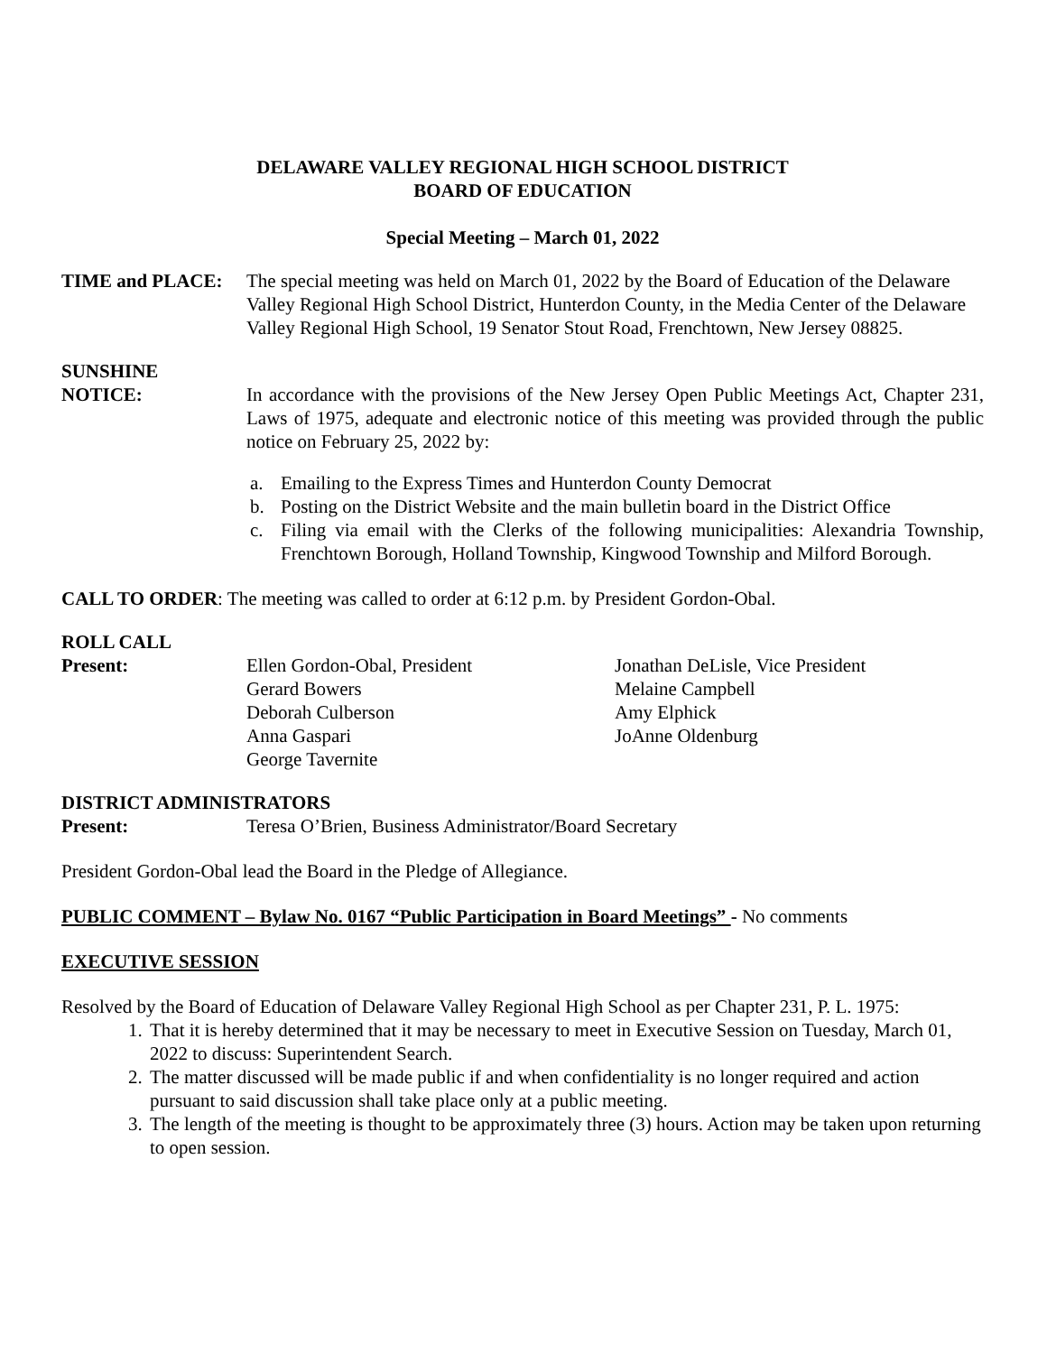DELAWARE VALLEY REGIONAL HIGH SCHOOL DISTRICT
BOARD OF EDUCATION
Special Meeting – March 01, 2022
TIME and PLACE: The special meeting was held on March 01, 2022 by the Board of Education of the Delaware Valley Regional High School District, Hunterdon County, in the Media Center of the Delaware Valley Regional High School, 19 Senator Stout Road, Frenchtown, New Jersey 08825.
SUNSHINE
NOTICE: In accordance with the provisions of the New Jersey Open Public Meetings Act, Chapter 231, Laws of 1975, adequate and electronic notice of this meeting was provided through the public notice on February 25, 2022 by:
a. Emailing to the Express Times and Hunterdon County Democrat
b. Posting on the District Website and the main bulletin board in the District Office
c. Filing via email with the Clerks of the following municipalities: Alexandria Township, Frenchtown Borough, Holland Township, Kingwood Township and Milford Borough.
CALL TO ORDER: The meeting was called to order at 6:12 p.m. by President Gordon-Obal.
ROLL CALL
Present: Ellen Gordon-Obal, President
Gerard Bowers
Deborah Culberson
Anna Gaspari
George Tavernite
Jonathan DeLisle, Vice President
Melaine Campbell
Amy Elphick
JoAnne Oldenburg
DISTRICT ADMINISTRATORS
Present: Teresa O’Brien, Business Administrator/Board Secretary
President Gordon-Obal lead the Board in the Pledge of Allegiance.
PUBLIC COMMENT – Bylaw No. 0167 “Public Participation in Board Meetings” - No comments
EXECUTIVE SESSION
Resolved by the Board of Education of Delaware Valley Regional High School as per Chapter 231, P. L. 1975:
1. That it is hereby determined that it may be necessary to meet in Executive Session on Tuesday, March 01, 2022 to discuss: Superintendent Search.
2. The matter discussed will be made public if and when confidentiality is no longer required and action pursuant to said discussion shall take place only at a public meeting.
3. The length of the meeting is thought to be approximately three (3) hours. Action may be taken upon returning to open session.